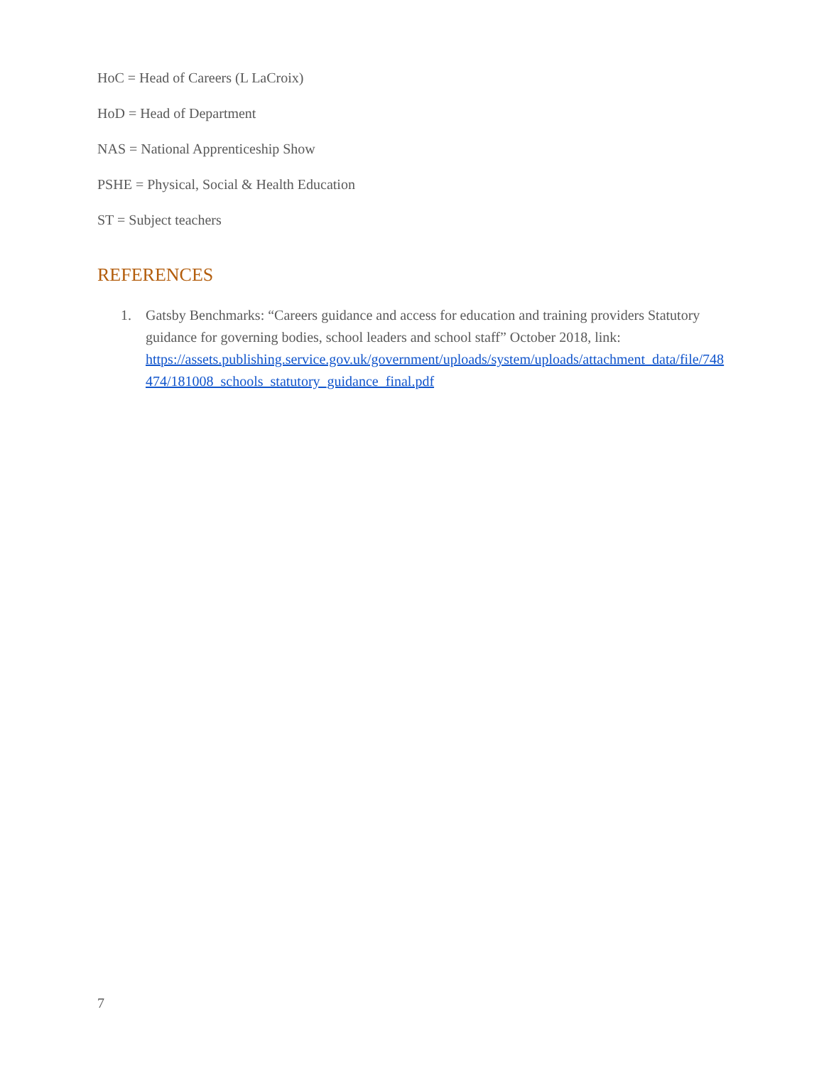HoC = Head of Careers (L LaCroix)
HoD = Head of Department
NAS = National Apprenticeship Show
PSHE = Physical, Social & Health Education
ST = Subject teachers
REFERENCES
1. Gatsby Benchmarks: “Careers guidance and access for education and training providers Statutory guidance for governing bodies, school leaders and school staff” October 2018, link: https://assets.publishing.service.gov.uk/government/uploads/system/uploads/attachment_data/file/748 474/181008_schools_statutory_guidance_final.pdf
7